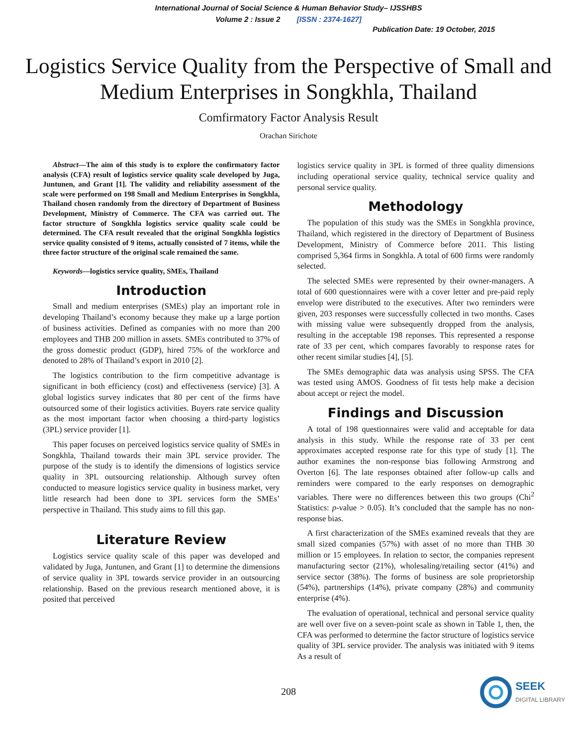International Journal of Social Science & Human Behavior Study– IJSSHBS
Volume 2 : Issue 2 [ISSN : 2374-1627]
Publication Date: 19 October, 2015
Logistics Service Quality from the Perspective of Small and Medium Enterprises in Songkhla, Thailand
Comfirmatory Factor Analysis Result
Orachan Sirichote
Abstract—The aim of this study is to explore the confirmatory factor analysis (CFA) result of logistics service quality scale developed by Juga, Juntunen, and Grant [1]. The validity and reliability assessment of the scale were performed on 198 Small and Medium Enterprises in Songkhla, Thailand chosen randomly from the directory of Department of Business Development, Ministry of Commerce. The CFA was carried out. The factor structure of Songkhla logistics service quality scale could be determined. The CFA result revealed that the original Songkhla logistics service quality consisted of 9 items, actually consisted of 7 items, while the three factor structure of the original scale remained the same.
Keywords—logistics service quality, SMEs, Thailand
Introduction
Small and medium enterprises (SMEs) play an important role in developing Thailand’s economy because they make up a large portion of business activities. Defined as companies with no more than 200 employees and THB 200 million in assets. SMEs contributed to 37% of the gross domestic product (GDP), hired 75% of the workforce and denoted to 28% of Thailand’s export in 2010 [2].
The logistics contribution to the firm competitive advantage is significant in both efficiency (cost) and effectiveness (service) [3]. A global logistics survey indicates that 80 per cent of the firms have outsourced some of their logistics activities. Buyers rate service quality as the most important factor when choosing a third-party logistics (3PL) service provider [1].
This paper focuses on perceived logistics service quality of SMEs in Songkhla, Thailand towards their main 3PL service provider. The purpose of the study is to identify the dimensions of logistics service quality in 3PL outsourcing relationship. Although survey often conducted to measure logistics service quality in business market, very little research had been done to 3PL services form the SMEs’ perspective in Thailand. This study aims to fill this gap.
Literature Review
Logistics service quality scale of this paper was developed and validated by Juga, Juntunen, and Grant [1] to determine the dimensions of service quality in 3PL towards service provider in an outsourcing relationship. Based on the previous research mentioned above, it is posited that perceived
logistics service quality in 3PL is formed of three quality dimensions including operational service quality, technical service quality and personal service quality.
Methodology
The population of this study was the SMEs in Songkhla province, Thailand, which registered in the directory of Department of Business Development, Ministry of Commerce before 2011. This listing comprised 5,364 firms in Songkhla. A total of 600 firms were randomly selected.
The selected SMEs were represented by their owner-managers. A total of 600 questionnaires were with a cover letter and pre-paid reply envelop were distributed to the executives. After two reminders were given, 203 responses were successfully collected in two months. Cases with missing value were subsequently dropped from the analysis, resulting in the acceptable 198 reponses. This represented a response rate of 33 per cent, which compares favorably to response rates for other recent similar studies [4], [5].
The SMEs demographic data was analysis using SPSS. The CFA was tested using AMOS. Goodness of fit tests help make a decision about accept or reject the model.
Findings and Discussion
A total of 198 questionnaires were valid and acceptable for data analysis in this study. While the response rate of 33 per cent approximates accepted response rate for this type of study [1]. The author examines the non-response bias following Armstrong and Overton [6]. The late responses obtained after follow-up calls and reminders were compared to the early responses on demographic variables. There were no differences between this two groups (Chi<sup>2</sup> Statistics: p-value > 0.05). It’s concluded that the sample has no non-response bias.
A first characterization of the SMEs examined reveals that they are small sized companies (57%) with asset of no more than THB 30 million or 15 employees. In relation to sector, the companies represent manufacturing sector (21%), wholesaling/retailing sector (41%) and service sector (38%). The forms of business are sole proprietorship (54%), partnerships (14%), private company (28%) and community enterprise (4%).
The evaluation of operational, technical and personal service quality are well over five on a seven-point scale as shown in Table 1, then, the CFA was performed to determine the factor structure of logistics service quality of 3PL service provider. The analysis was initiated with 9 items As a result of
208
SEEK
DIGITAL LIBRARY